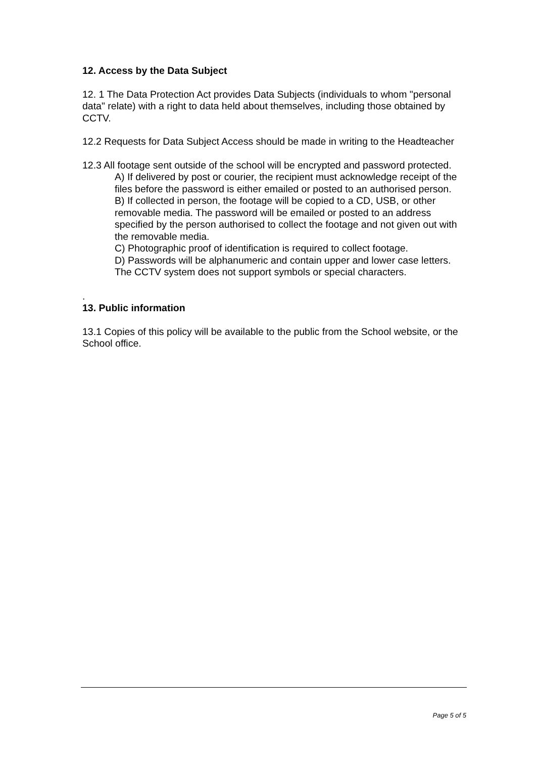12. Access by the Data Subject
12. 1 The Data Protection Act provides Data Subjects (individuals to whom "personal data" relate) with a right to data held about themselves, including those obtained by CCTV.
12.2 Requests for Data Subject Access should be made in writing to the Headteacher
12.3 All footage sent outside of the school will be encrypted and password protected.
A) If delivered by post or courier, the recipient must acknowledge receipt of the files before the password is either emailed or posted to an authorised person.
B) If collected in person, the footage will be copied to a CD, USB, or other removable media. The password will be emailed or posted to an address specified by the person authorised to collect the footage and not given out with the removable media.
C) Photographic proof of identification is required to collect footage.
D) Passwords will be alphanumeric and contain upper and lower case letters. The CCTV system does not support symbols or special characters.
.
13. Public information
13.1 Copies of this policy will be available to the public from the School website, or the School office.
Page 5 of 5